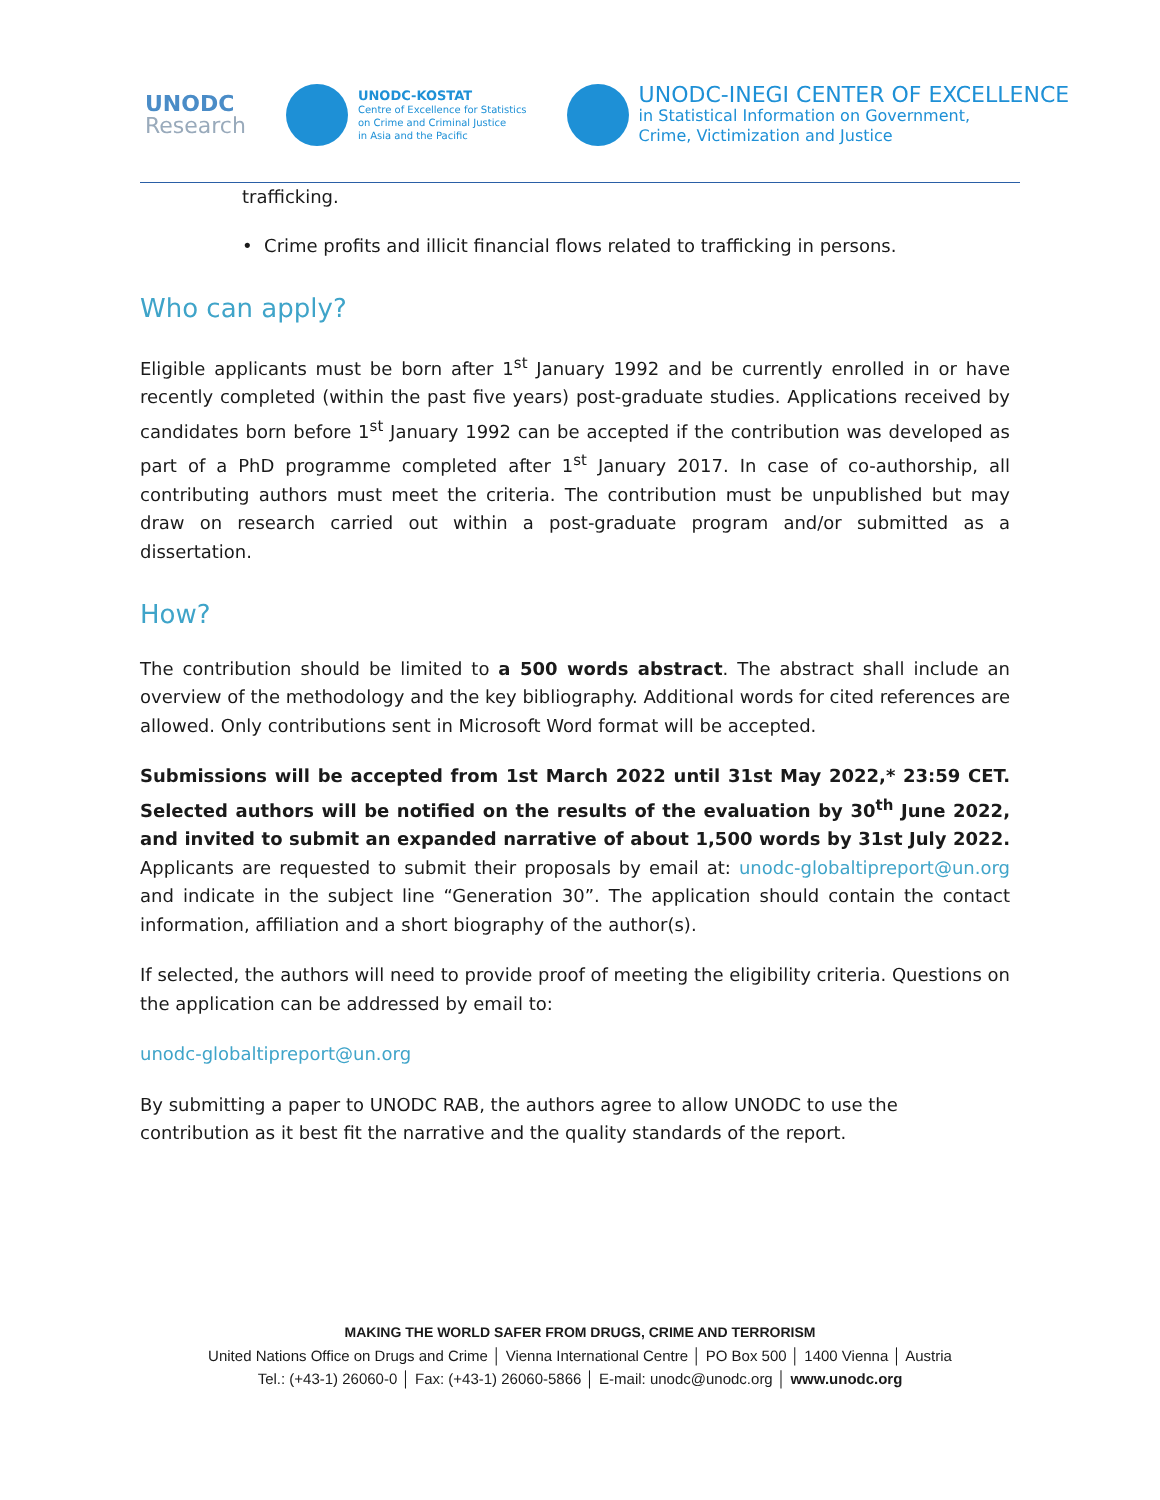UNODC
Research
UNODC-KOSTAT
Centre of Excellence for Statistics
on Crime and Criminal Justice
in Asia and the Pacific
UNODC-INEGI CENTER OF EXCELLENCE
in Statistical Information on Government,
Crime, Victimization and Justice
trafficking.
• Crime profits and illicit financial flows related to trafficking in persons.
Who can apply?
Eligible applicants must be born after 1<sup>st</sup> January 1992 and be currently enrolled in or have recently completed (within the past five years) post-graduate studies. Applications received by candidates born before 1<sup>st</sup> January 1992 can be accepted if the contribution was developed as part of a PhD programme completed after 1<sup>st</sup> January 2017. In case of co-authorship, all contributing authors must meet the criteria. The contribution must be unpublished but may draw on research carried out within a post-graduate program and/or submitted as a dissertation.
How?
The contribution should be limited to a 500 words abstract. The abstract shall include an overview of the methodology and the key bibliography. Additional words for cited references are allowed. Only contributions sent in Microsoft Word format will be accepted.
Submissions will be accepted from 1st March 2022 until 31st May 2022,* 23:59 CET. Selected authors will be notified on the results of the evaluation by 30<sup>th</sup> June 2022, and invited to submit an expanded narrative of about 1,500 words by 31st July 2022. Applicants are requested to submit their proposals by email at: unodc-globaltipreport@un.org and indicate in the subject line “Generation 30”. The application should contain the contact information, affiliation and a short biography of the author(s).
If selected, the authors will need to provide proof of meeting the eligibility criteria. Questions on the application can be addressed by email to:
unodc-globaltipreport@un.org
By submitting a paper to UNODC RAB, the authors agree to allow UNODC to use the contribution as it best fit the narrative and the quality standards of the report.
MAKING THE WORLD SAFER FROM DRUGS, CRIME AND TERRORISM
United Nations Office on Drugs and Crime │ Vienna International Centre │ PO Box 500 │ 1400 Vienna │ Austria
Tel.: (+43-1) 26060-0 │ Fax: (+43-1) 26060-5866 │ E-mail: unodc@unodc.org │ www.unodc.org